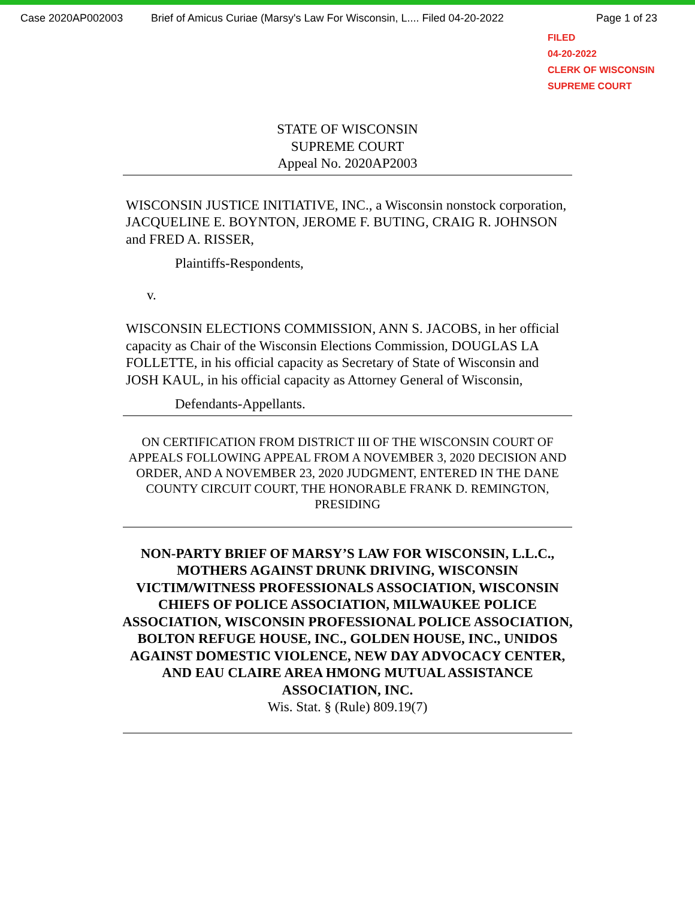Case 2020AP002003 Brief of Amicus Curiae (Marsy's Law For Wisconsin, L.... Filed 04-20-2022 Page 1 of 23
FILED
04-20-2022
CLERK OF WISCONSIN
SUPREME COURT
STATE OF WISCONSIN
SUPREME COURT
Appeal No. 2020AP2003
WISCONSIN JUSTICE INITIATIVE, INC., a Wisconsin nonstock corporation, JACQUELINE E. BOYNTON, JEROME F. BUTING, CRAIG R. JOHNSON and FRED A. RISSER,
Plaintiffs-Respondents,
v.
WISCONSIN ELECTIONS COMMISSION, ANN S. JACOBS, in her official capacity as Chair of the Wisconsin Elections Commission, DOUGLAS LA FOLLETTE, in his official capacity as Secretary of State of Wisconsin and JOSH KAUL, in his official capacity as Attorney General of Wisconsin,
Defendants-Appellants.
ON CERTIFICATION FROM DISTRICT III OF THE WISCONSIN COURT OF APPEALS FOLLOWING APPEAL FROM A NOVEMBER 3, 2020 DECISION AND ORDER, AND A NOVEMBER 23, 2020 JUDGMENT, ENTERED IN THE DANE COUNTY CIRCUIT COURT, THE HONORABLE FRANK D. REMINGTON, PRESIDING
NON-PARTY BRIEF OF MARSY’S LAW FOR WISCONSIN, L.L.C., MOTHERS AGAINST DRUNK DRIVING, WISCONSIN VICTIM/WITNESS PROFESSIONALS ASSOCIATION, WISCONSIN CHIEFS OF POLICE ASSOCIATION, MILWAUKEE POLICE ASSOCIATION, WISCONSIN PROFESSIONAL POLICE ASSOCIATION, BOLTON REFUGE HOUSE, INC., GOLDEN HOUSE, INC., UNIDOS AGAINST DOMESTIC VIOLENCE, NEW DAY ADVOCACY CENTER, AND EAU CLAIRE AREA HMONG MUTUAL ASSISTANCE ASSOCIATION, INC.
Wis. Stat. § (Rule) 809.19(7)